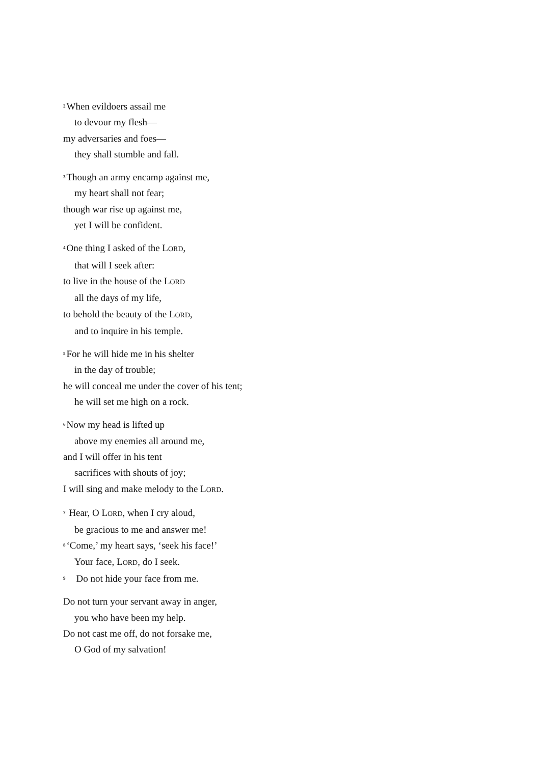<sup>2</sup> When evildoers assail me
to devour my flesh—
my adversaries and foes—
they shall stumble and fall.
<sup>3</sup> Though an army encamp against me,
my heart shall not fear;
though war rise up against me,
yet I will be confident.
<sup>4</sup> One thing I asked of the LORD,
that will I seek after:
to live in the house of the LORD
all the days of my life,
to behold the beauty of the LORD,
and to inquire in his temple.
<sup>5</sup> For he will hide me in his shelter
in the day of trouble;
he will conceal me under the cover of his tent;
he will set me high on a rock.
<sup>6</sup> Now my head is lifted up
above my enemies all around me,
and I will offer in his tent
sacrifices with shouts of joy;
I will sing and make melody to the LORD.
<sup>7</sup> Hear, O LORD, when I cry aloud,
be gracious to me and answer me!
<sup>8</sup> ‘Come,’ my heart says, ‘seek his face!’
Your face, LORD, do I seek.
<sup>9</sup> Do not hide your face from me.
Do not turn your servant away in anger,
you who have been my help.
Do not cast me off, do not forsake me,
O God of my salvation!